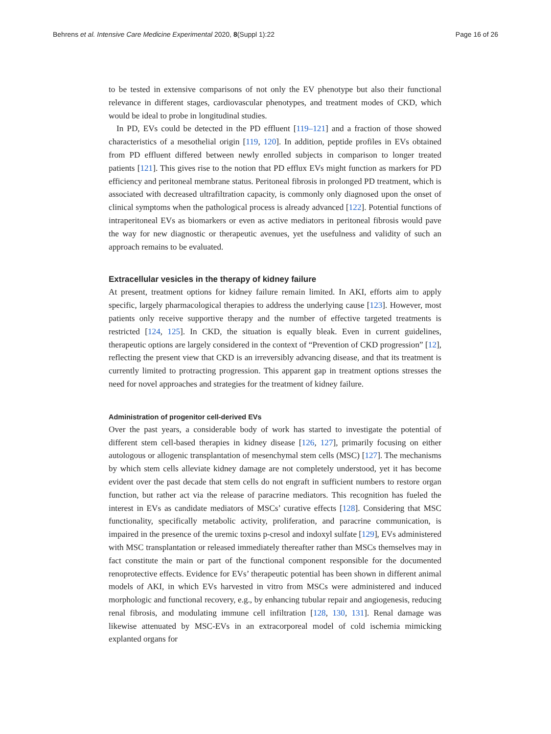Behrens et al. Intensive Care Medicine Experimental 2020, 8(Suppl 1):22 Page 16 of 26
to be tested in extensive comparisons of not only the EV phenotype but also their functional relevance in different stages, cardiovascular phenotypes, and treatment modes of CKD, which would be ideal to probe in longitudinal studies.
In PD, EVs could be detected in the PD effluent [119–121] and a fraction of those showed characteristics of a mesothelial origin [119, 120]. In addition, peptide profiles in EVs obtained from PD effluent differed between newly enrolled subjects in comparison to longer treated patients [121]. This gives rise to the notion that PD efflux EVs might function as markers for PD efficiency and peritoneal membrane status. Peritoneal fibrosis in prolonged PD treatment, which is associated with decreased ultrafiltration capacity, is commonly only diagnosed upon the onset of clinical symptoms when the pathological process is already advanced [122]. Potential functions of intraperitoneal EVs as biomarkers or even as active mediators in peritoneal fibrosis would pave the way for new diagnostic or therapeutic avenues, yet the usefulness and validity of such an approach remains to be evaluated.
Extracellular vesicles in the therapy of kidney failure
At present, treatment options for kidney failure remain limited. In AKI, efforts aim to apply specific, largely pharmacological therapies to address the underlying cause [123]. However, most patients only receive supportive therapy and the number of effective targeted treatments is restricted [124, 125]. In CKD, the situation is equally bleak. Even in current guidelines, therapeutic options are largely considered in the context of “Prevention of CKD progression” [12], reflecting the present view that CKD is an irreversibly advancing disease, and that its treatment is currently limited to protracting progression. This apparent gap in treatment options stresses the need for novel approaches and strategies for the treatment of kidney failure.
Administration of progenitor cell-derived EVs
Over the past years, a considerable body of work has started to investigate the potential of different stem cell-based therapies in kidney disease [126, 127], primarily focusing on either autologous or allogenic transplantation of mesenchymal stem cells (MSC) [127]. The mechanisms by which stem cells alleviate kidney damage are not completely understood, yet it has become evident over the past decade that stem cells do not engraft in sufficient numbers to restore organ function, but rather act via the release of paracrine mediators. This recognition has fueled the interest in EVs as candidate mediators of MSCs’ curative effects [128]. Considering that MSC functionality, specifically metabolic activity, proliferation, and paracrine communication, is impaired in the presence of the uremic toxins p-cresol and indoxyl sulfate [129], EVs administered with MSC transplantation or released immediately thereafter rather than MSCs themselves may in fact constitute the main or part of the functional component responsible for the documented renoprotective effects. Evidence for EVs’ therapeutic potential has been shown in different animal models of AKI, in which EVs harvested in vitro from MSCs were administered and induced morphologic and functional recovery, e.g., by enhancing tubular repair and angiogenesis, reducing renal fibrosis, and modulating immune cell infiltration [128, 130, 131]. Renal damage was likewise attenuated by MSC-EVs in an extracorporeal model of cold ischemia mimicking explanted organs for